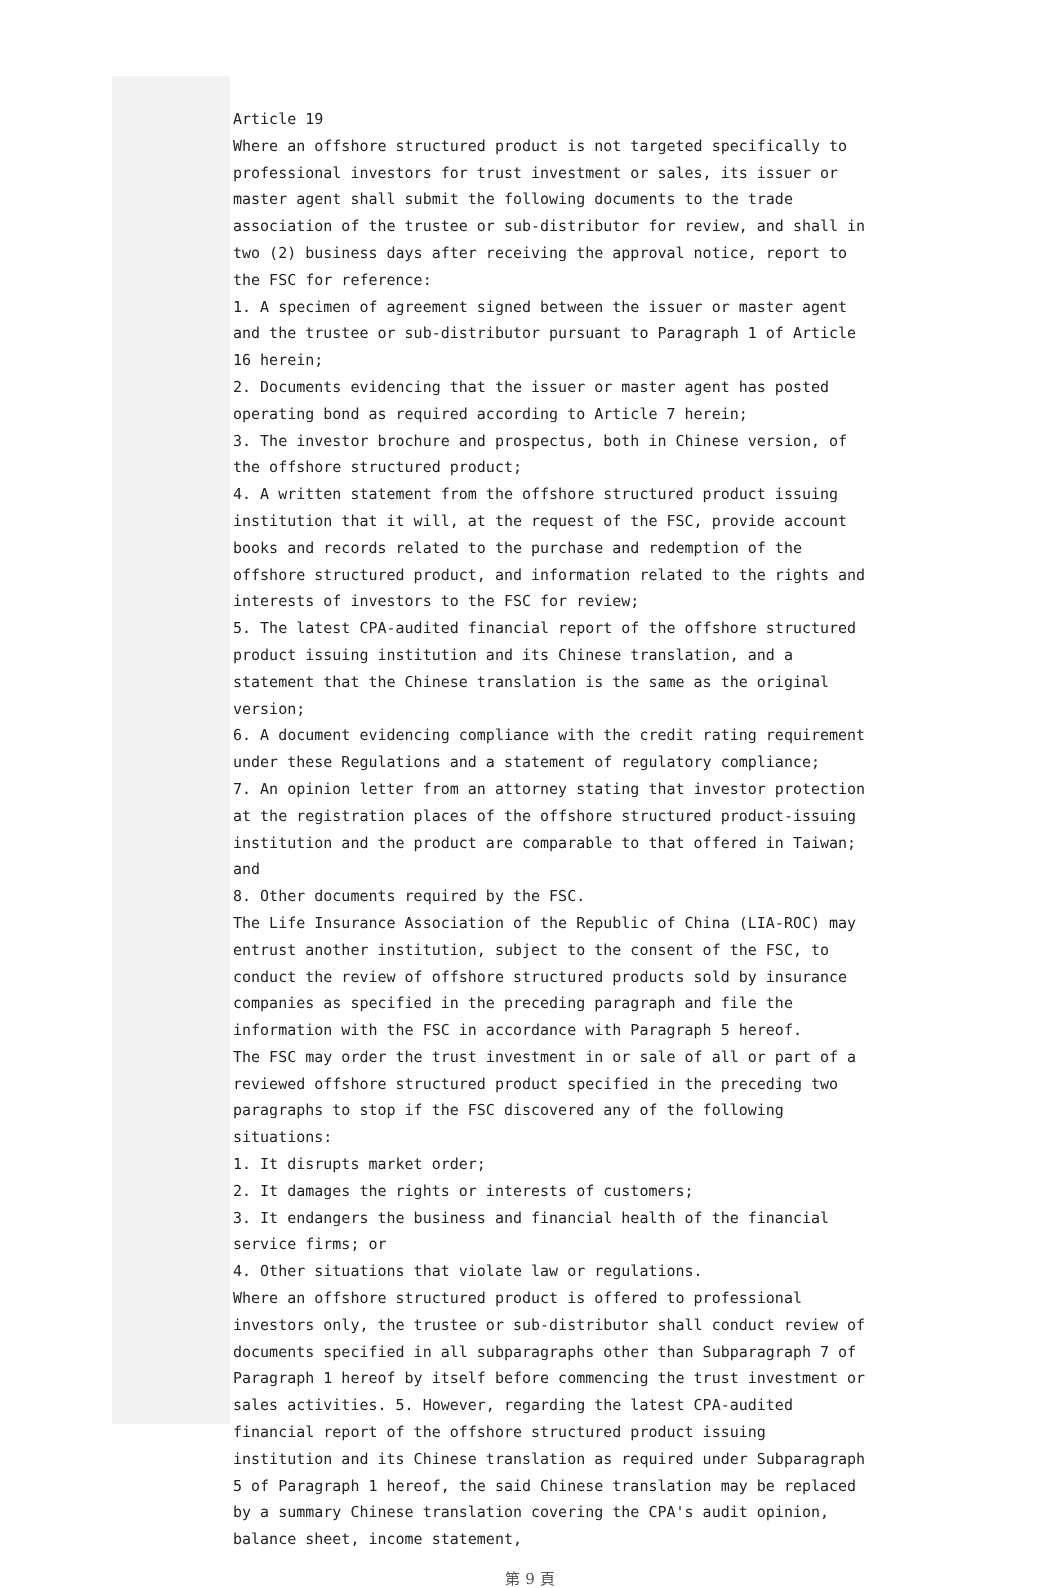Article 19
Where an offshore structured product is not targeted specifically to professional investors for trust investment or sales, its issuer or master agent shall submit the following documents to the trade association of the trustee or sub-distributor for review, and shall in two (2) business days after receiving the approval notice, report to the FSC for reference:
1. A specimen of agreement signed between the issuer or master agent and the trustee or sub-distributor pursuant to Paragraph 1 of Article 16 herein;
2. Documents evidencing that the issuer or master agent has posted operating bond as required according to Article 7 herein;
3. The investor brochure and prospectus, both in Chinese version, of the offshore structured product;
4. A written statement from the offshore structured product issuing institution that it will, at the request of the FSC, provide account books and records related to the purchase and redemption of the offshore structured product, and information related to the rights and interests of investors to the FSC for review;
5. The latest CPA-audited financial report of the offshore structured product issuing institution and its Chinese translation, and a statement that the Chinese translation is the same as the original version;
6. A document evidencing compliance with the credit rating requirement under these Regulations and a statement of regulatory compliance;
7. An opinion letter from an attorney stating that investor protection at the registration places of the offshore structured product-issuing institution and the product are comparable to that offered in Taiwan; and
8. Other documents required by the FSC.
The Life Insurance Association of the Republic of China (LIA-ROC) may entrust another institution, subject to the consent of the FSC, to conduct the review of offshore structured products sold by insurance companies as specified in the preceding paragraph and file the information with the FSC in accordance with Paragraph 5 hereof.
The FSC may order the trust investment in or sale of all or part of a reviewed offshore structured product specified in the preceding two paragraphs to stop if the FSC discovered any of the following situations:
1. It disrupts market order;
2. It damages the rights or interests of customers;
3. It endangers the business and financial health of the financial service firms; or
4. Other situations that violate law or regulations.
Where an offshore structured product is offered to professional investors only, the trustee or sub-distributor shall conduct review of documents specified in all subparagraphs other than Subparagraph 7 of Paragraph 1 hereof by itself before commencing the trust investment or sales activities. 5. However, regarding the latest CPA-audited financial report of the offshore structured product issuing institution and its Chinese translation as required under Subparagraph 5 of Paragraph 1 hereof, the said Chinese translation may be replaced by a summary Chinese translation covering the CPA's audit opinion, balance sheet, income statement,
第 9 頁